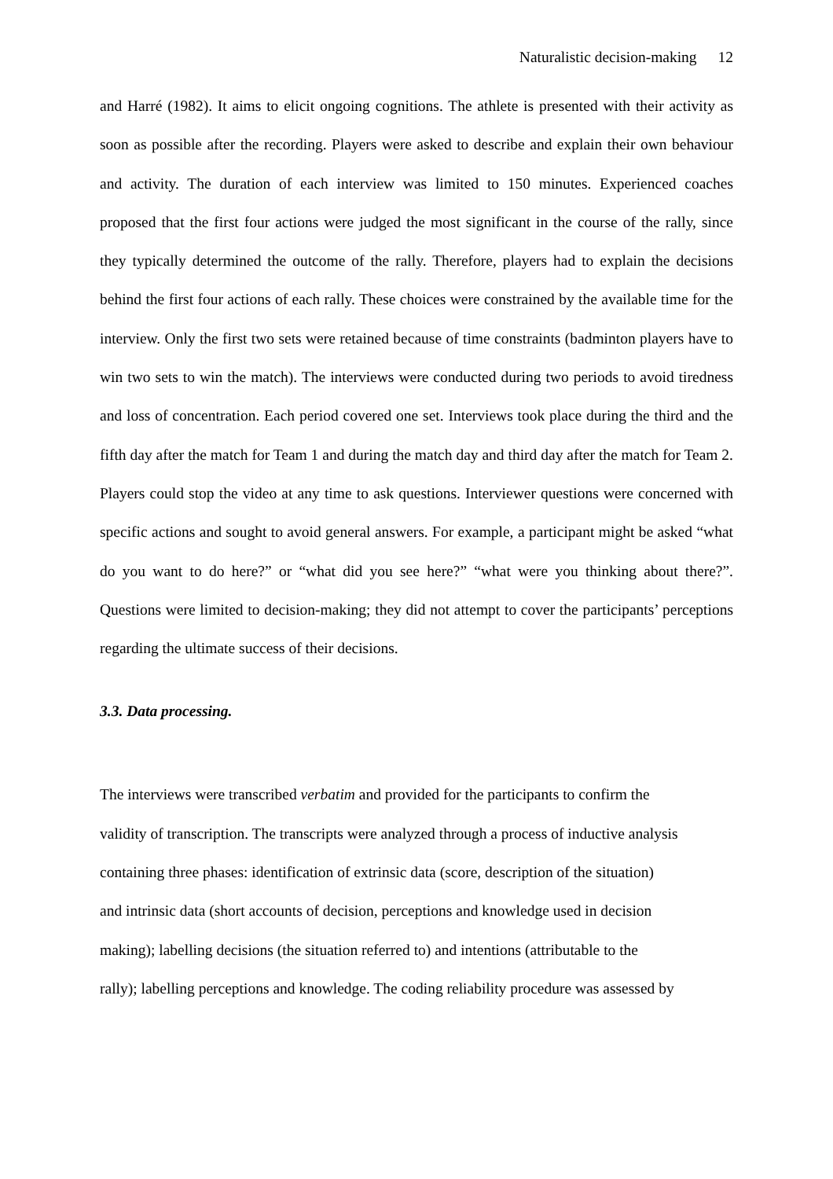Naturalistic decision-making 12
and Harré (1982). It aims to elicit ongoing cognitions. The athlete is presented with their activity as soon as possible after the recording. Players were asked to describe and explain their own behaviour and activity. The duration of each interview was limited to 150 minutes. Experienced coaches proposed that the first four actions were judged the most significant in the course of the rally, since they typically determined the outcome of the rally. Therefore, players had to explain the decisions behind the first four actions of each rally. These choices were constrained by the available time for the interview. Only the first two sets were retained because of time constraints (badminton players have to win two sets to win the match). The interviews were conducted during two periods to avoid tiredness and loss of concentration. Each period covered one set. Interviews took place during the third and the fifth day after the match for Team 1 and during the match day and third day after the match for Team 2. Players could stop the video at any time to ask questions. Interviewer questions were concerned with specific actions and sought to avoid general answers. For example, a participant might be asked “what do you want to do here?” or “what did you see here?” “what were you thinking about there?”. Questions were limited to decision-making; they did not attempt to cover the participants’ perceptions regarding the ultimate success of their decisions.
3.3. Data processing.
The interviews were transcribed verbatim and provided for the participants to confirm the
validity of transcription. The transcripts were analyzed through a process of inductive analysis
containing three phases: identification of extrinsic data (score, description of the situation)
and intrinsic data (short accounts of decision, perceptions and knowledge used in decision
making); labelling decisions (the situation referred to) and intentions (attributable to the
rally); labelling perceptions and knowledge. The coding reliability procedure was assessed by